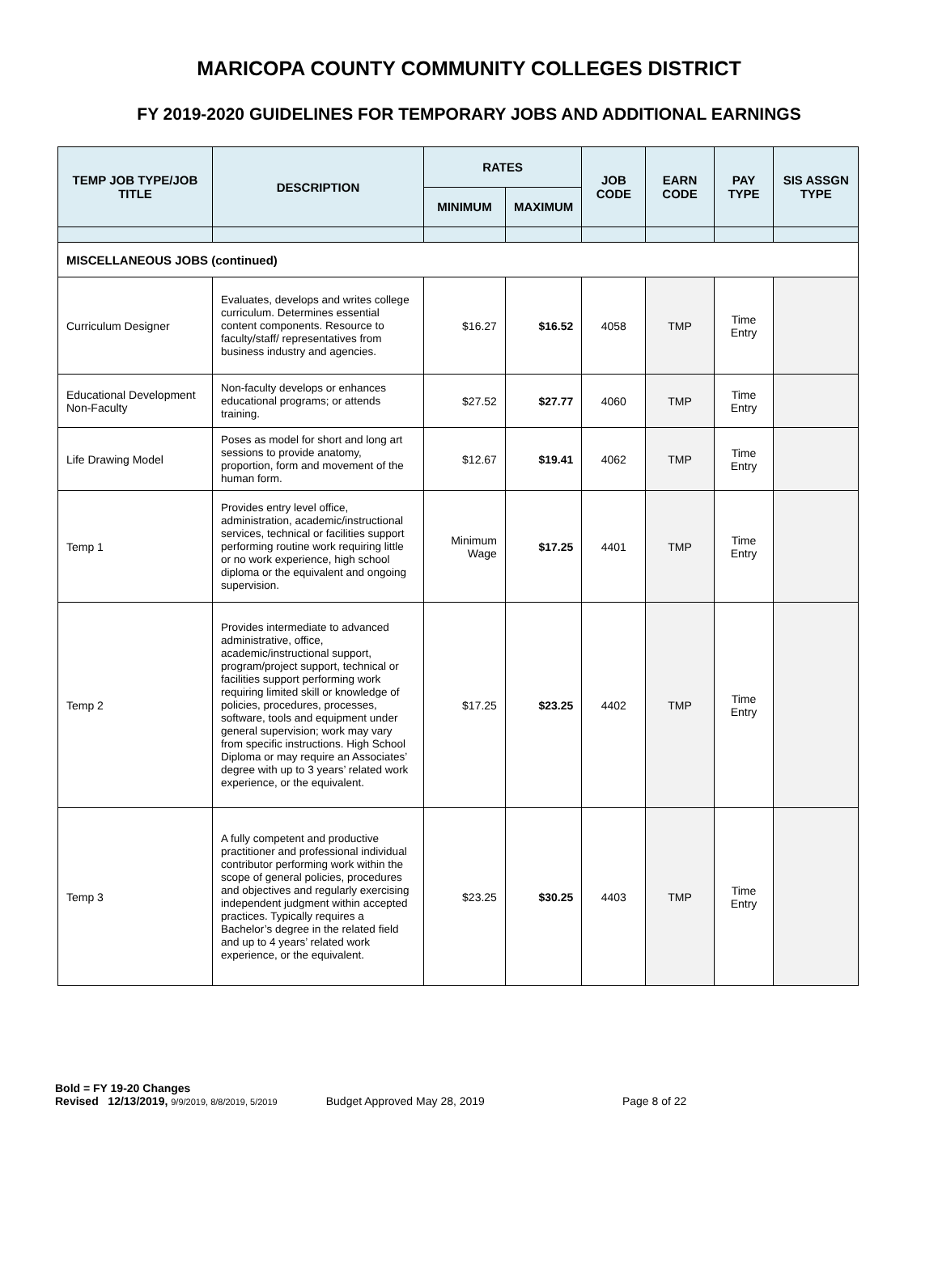MARICOPA COUNTY COMMUNITY COLLEGES DISTRICT
FY 2019-2020 GUIDELINES FOR TEMPORARY JOBS AND ADDITIONAL EARNINGS
| TEMP JOB TYPE/JOB TITLE | DESCRIPTION | RATES | | JOB CODE | EARN CODE | PAY TYPE | SIS ASSGN TYPE |
| --- | --- | --- | --- | --- | --- | --- | --- |
| | | MINIMUM | MAXIMUM | | | | |
| MISCELLANEOUS JOBS (continued) | | | | | | | |
| Curriculum Designer | Evaluates, develops and writes college curriculum. Determines essential content components. Resource to faculty/staff/ representatives from business industry and agencies. | $16.27 | $16.52 | 4058 | TMP | Time Entry | |
| Educational Development Non-Faculty | Non-faculty develops or enhances educational programs; or attends training. | $27.52 | $27.77 | 4060 | TMP | Time Entry | |
| Life Drawing Model | Poses as model for short and long art sessions to provide anatomy, proportion, form and movement of the human form. | $12.67 | $19.41 | 4062 | TMP | Time Entry | |
| Temp 1 | Provides entry level office, administration, academic/instructional services, technical or facilities support performing routine work requiring little or no work experience, high school diploma or the equivalent and ongoing supervision. | Minimum Wage | $17.25 | 4401 | TMP | Time Entry | |
| Temp 2 | Provides intermediate to advanced administrative, office, academic/instructional support, program/project support, technical or facilities support performing work requiring limited skill or knowledge of policies, procedures, processes, software, tools and equipment under general supervision; work may vary from specific instructions. High School Diploma or may require an Associates’ degree with up to 3 years’ related work experience, or the equivalent. | $17.25 | $23.25 | 4402 | TMP | Time Entry | |
| Temp 3 | A fully competent and productive practitioner and professional individual contributor performing work within the scope of general policies, procedures and objectives and regularly exercising independent judgment within accepted practices. Typically requires a Bachelor’s degree in the related field and up to 4 years’ related work experience, or the equivalent. | $23.25 | $30.25 | 4403 | TMP | Time Entry | |
Bold = FY 19-20 Changes
Revised 12/13/2019, 9/9/2019, 8/8/2019, 5/2019 Budget Approved May 28, 2019 Page 8 of 22